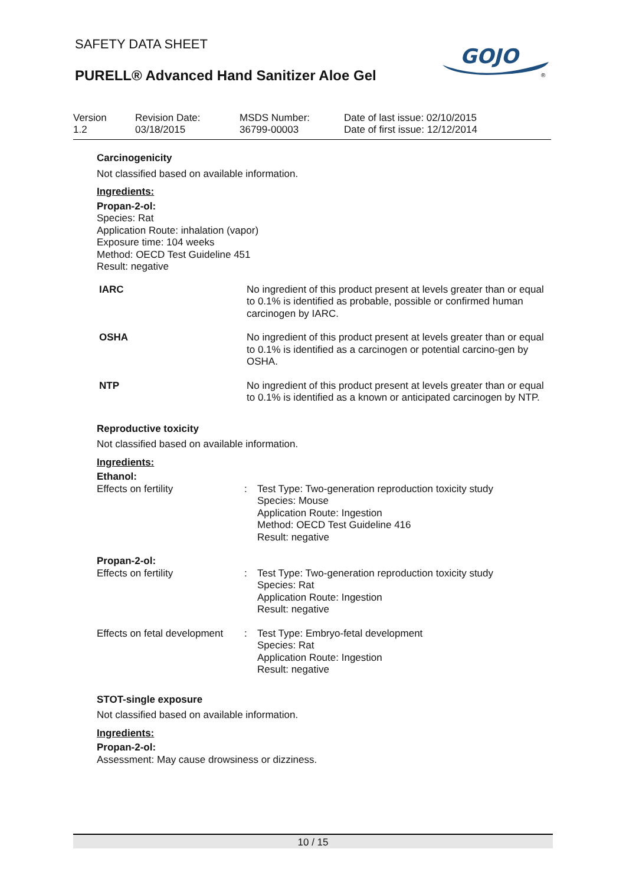SAFETY DATA SHEET
PURELL® Advanced Hand Sanitizer Aloe Gel
GOJO
®
| Version 1.2 | Revision Date: 03/18/2015 | MSDS Number: 36799-00003 | Date of last issue: 02/10/2015 Date of first issue: 12/12/2014 |
Carcinogenicity
Not classified based on available information.
Ingredients:
Propan-2-ol:
Species: Rat
Application Route: inhalation (vapor)
Exposure time: 104 weeks
Method: OECD Test Guideline 451
Result: negative
| IARC | No ingredient of this product present at levels greater than or equal to 0.1% is identified as probable, possible or confirmed human carcinogen by IARC. |
| OSHA | No ingredient of this product present at levels greater than or equal to 0.1% is identified as a carcinogen or potential carcino-gen by OSHA. |
| NTP | No ingredient of this product present at levels greater than or equal to 0.1% is identified as a known or anticipated carcinogen by NTP. |
Reproductive toxicity
Not classified based on available information.
Ingredients:
Ethanol:
| Effects on fertility | : | Test Type: Two-generation reproduction toxicity study Species: Mouse Application Route: Ingestion Method: OECD Test Guideline 416 Result: negative |
| Propan-2-ol: | | |
| Effects on fertility | : | Test Type: Two-generation reproduction toxicity study Species: Rat Application Route: Ingestion Result: negative |
| Effects on fetal development | : | Test Type: Embryo-fetal development Species: Rat Application Route: Ingestion Result: negative |
STOT-single exposure
Not classified based on available information.
Ingredients:
Propan-2-ol:
Assessment: May cause drowsiness or dizziness.
10 / 15